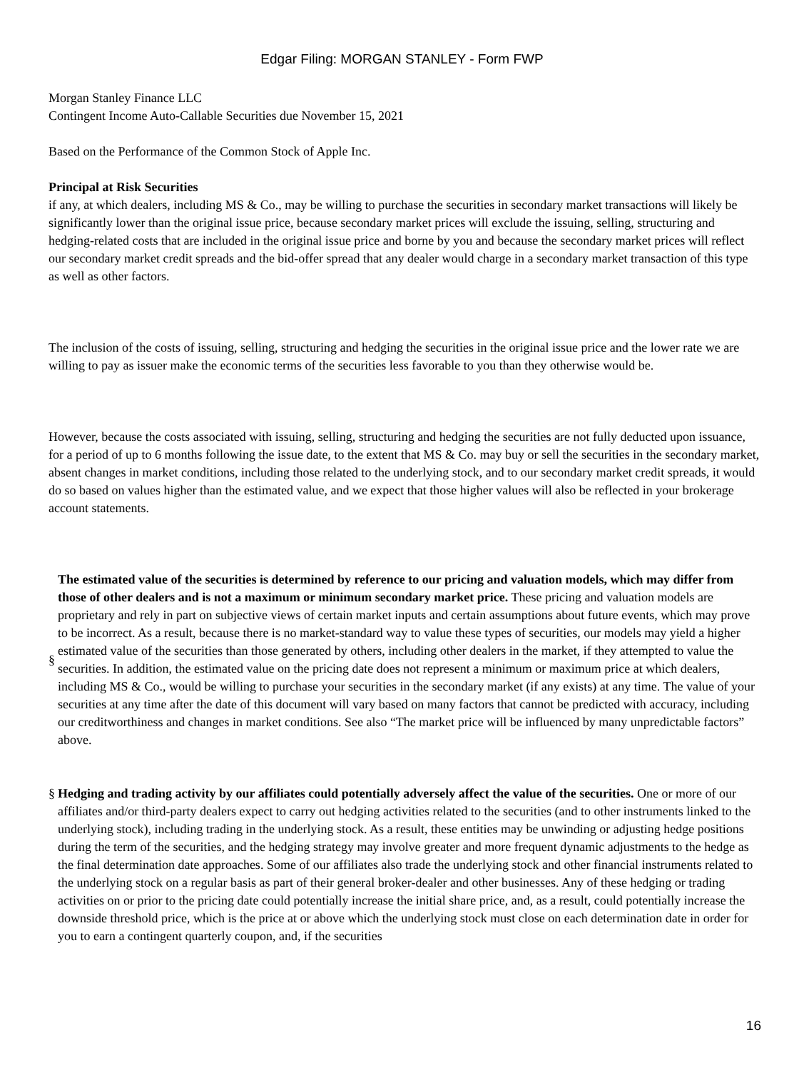Edgar Filing: MORGAN STANLEY - Form FWP
Morgan Stanley Finance LLC
Contingent Income Auto-Callable Securities due November 15, 2021
Based on the Performance of the Common Stock of Apple Inc.
Principal at Risk Securities
if any, at which dealers, including MS & Co., may be willing to purchase the securities in secondary market transactions will likely be significantly lower than the original issue price, because secondary market prices will exclude the issuing, selling, structuring and hedging-related costs that are included in the original issue price and borne by you and because the secondary market prices will reflect our secondary market credit spreads and the bid-offer spread that any dealer would charge in a secondary market transaction of this type as well as other factors.
The inclusion of the costs of issuing, selling, structuring and hedging the securities in the original issue price and the lower rate we are willing to pay as issuer make the economic terms of the securities less favorable to you than they otherwise would be.
However, because the costs associated with issuing, selling, structuring and hedging the securities are not fully deducted upon issuance, for a period of up to 6 months following the issue date, to the extent that MS & Co. may buy or sell the securities in the secondary market, absent changes in market conditions, including those related to the underlying stock, and to our secondary market credit spreads, it would do so based on values higher than the estimated value, and we expect that those higher values will also be reflected in your brokerage account statements.
§ The estimated value of the securities is determined by reference to our pricing and valuation models, which may differ from those of other dealers and is not a maximum or minimum secondary market price. These pricing and valuation models are proprietary and rely in part on subjective views of certain market inputs and certain assumptions about future events, which may prove to be incorrect. As a result, because there is no market-standard way to value these types of securities, our models may yield a higher estimated value of the securities than those generated by others, including other dealers in the market, if they attempted to value the securities. In addition, the estimated value on the pricing date does not represent a minimum or maximum price at which dealers, including MS & Co., would be willing to purchase your securities in the secondary market (if any exists) at any time. The value of your securities at any time after the date of this document will vary based on many factors that cannot be predicted with accuracy, including our creditworthiness and changes in market conditions. See also “The market price will be influenced by many unpredictable factors” above.
§ Hedging and trading activity by our affiliates could potentially adversely affect the value of the securities. One or more of our affiliates and/or third-party dealers expect to carry out hedging activities related to the securities (and to other instruments linked to the underlying stock), including trading in the underlying stock. As a result, these entities may be unwinding or adjusting hedge positions during the term of the securities, and the hedging strategy may involve greater and more frequent dynamic adjustments to the hedge as the final determination date approaches. Some of our affiliates also trade the underlying stock and other financial instruments related to the underlying stock on a regular basis as part of their general broker-dealer and other businesses. Any of these hedging or trading activities on or prior to the pricing date could potentially increase the initial share price, and, as a result, could potentially increase the downside threshold price, which is the price at or above which the underlying stock must close on each determination date in order for you to earn a contingent quarterly coupon, and, if the securities
16